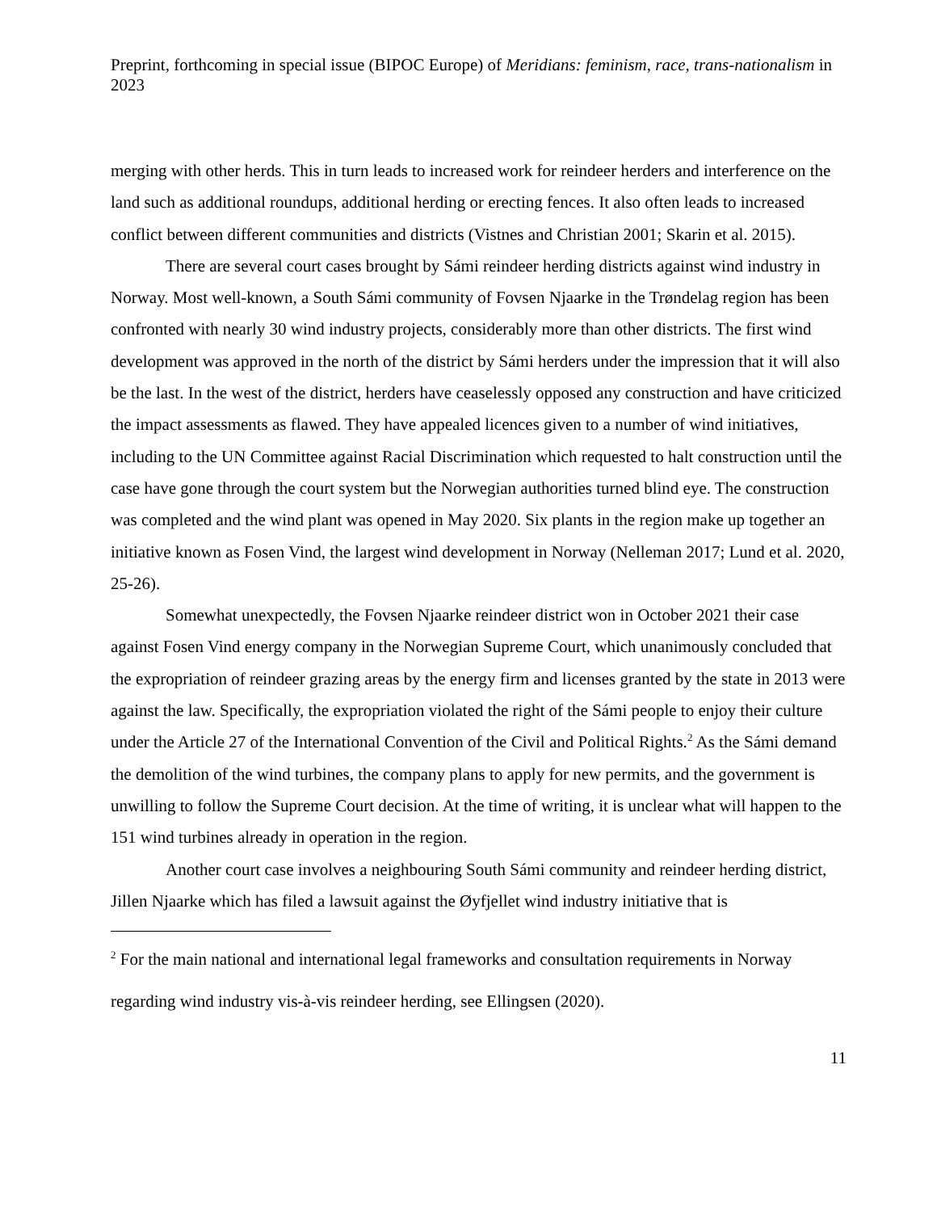Preprint, forthcoming in special issue (BIPOC Europe) of Meridians: feminism, race, trans-nationalism in 2023
merging with other herds. This in turn leads to increased work for reindeer herders and interference on the land such as additional roundups, additional herding or erecting fences. It also often leads to increased conflict between different communities and districts (Vistnes and Christian 2001; Skarin et al. 2015).
There are several court cases brought by Sámi reindeer herding districts against wind industry in Norway. Most well-known, a South Sámi community of Fovsen Njaarke in the Trøndelag region has been confronted with nearly 30 wind industry projects, considerably more than other districts. The first wind development was approved in the north of the district by Sámi herders under the impression that it will also be the last. In the west of the district, herders have ceaselessly opposed any construction and have criticized the impact assessments as flawed. They have appealed licences given to a number of wind initiatives, including to the UN Committee against Racial Discrimination which requested to halt construction until the case have gone through the court system but the Norwegian authorities turned blind eye. The construction was completed and the wind plant was opened in May 2020. Six plants in the region make up together an initiative known as Fosen Vind, the largest wind development in Norway (Nelleman 2017; Lund et al. 2020, 25-26).
Somewhat unexpectedly, the Fovsen Njaarke reindeer district won in October 2021 their case against Fosen Vind energy company in the Norwegian Supreme Court, which unanimously concluded that the expropriation of reindeer grazing areas by the energy firm and licenses granted by the state in 2013 were against the law. Specifically, the expropriation violated the right of the Sámi people to enjoy their culture under the Article 27 of the International Convention of the Civil and Political Rights.<sup>2</sup> As the Sámi demand the demolition of the wind turbines, the company plans to apply for new permits, and the government is unwilling to follow the Supreme Court decision. At the time of writing, it is unclear what will happen to the 151 wind turbines already in operation in the region.
Another court case involves a neighbouring South Sámi community and reindeer herding district, Jillen Njaarke which has filed a lawsuit against the Øyfjellet wind industry initiative that is
<sup>2</sup> For the main national and international legal frameworks and consultation requirements in Norway regarding wind industry vis-à-vis reindeer herding, see Ellingsen (2020).
11